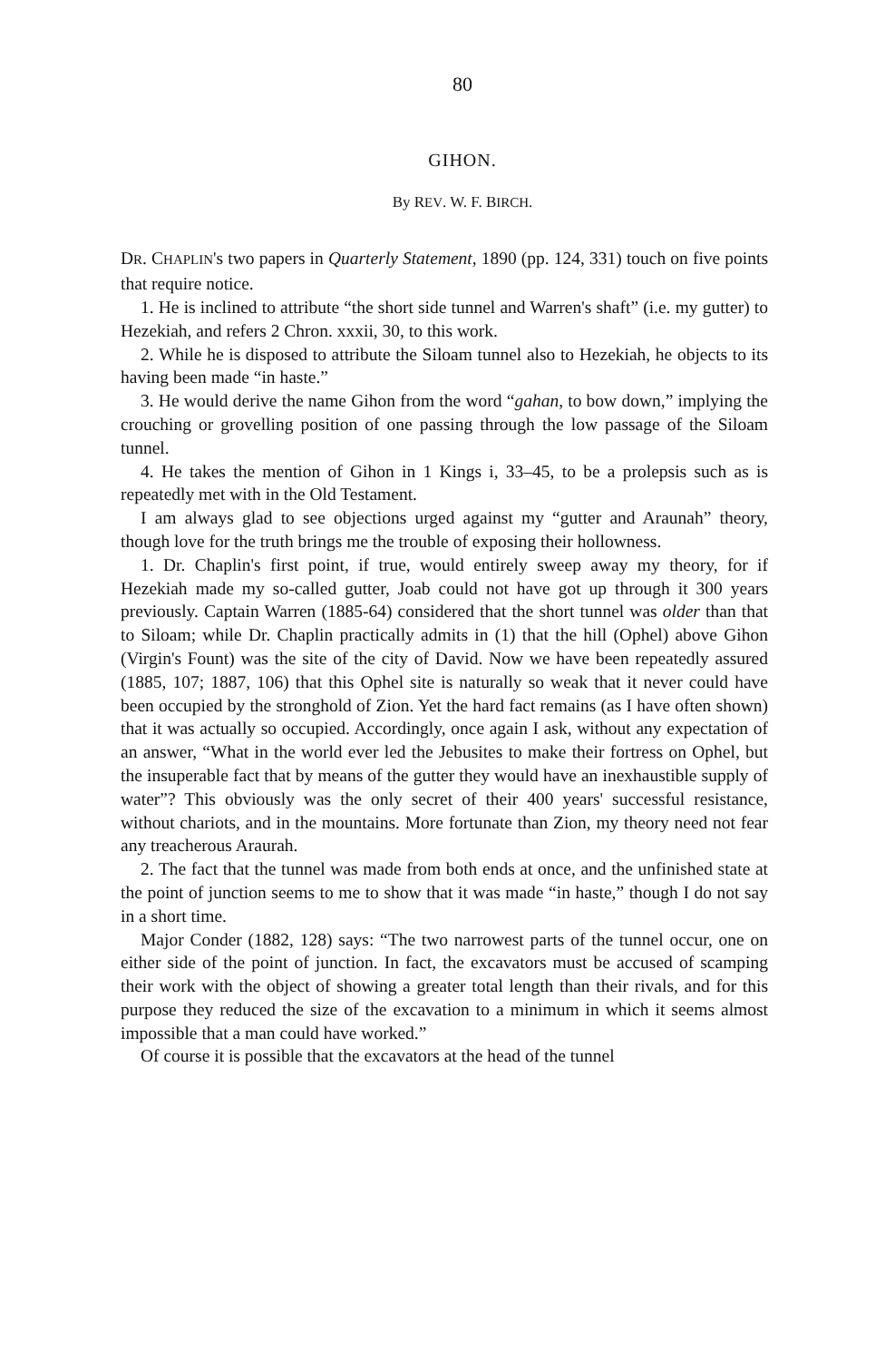80
GIHON.
By REV. W. F. BIRCH.
DR. CHAPLIN's two papers in Quarterly Statement, 1890 (pp. 124, 331) touch on five points that require notice.
1. He is inclined to attribute “the short side tunnel and Warren's shaft” (i.e. my gutter) to Hezekiah, and refers 2 Chron. xxxii, 30, to this work.
2. While he is disposed to attribute the Siloam tunnel also to Hezekiah, he objects to its having been made “in haste.”
3. He would derive the name Gihon from the word “gahan, to bow down,” implying the crouching or grovelling position of one passing through the low passage of the Siloam tunnel.
4. He takes the mention of Gihon in 1 Kings i, 33–45, to be a prolepsis such as is repeatedly met with in the Old Testament.
I am always glad to see objections urged against my “gutter and Araunah” theory, though love for the truth brings me the trouble of exposing their hollowness.
1. Dr. Chaplin's first point, if true, would entirely sweep away my theory, for if Hezekiah made my so-called gutter, Joab could not have got up through it 300 years previously. Captain Warren (1885-64) considered that the short tunnel was older than that to Siloam; while Dr. Chaplin practically admits in (1) that the hill (Ophel) above Gihon (Virgin's Fount) was the site of the city of David. Now we have been repeatedly assured (1885, 107; 1887, 106) that this Ophel site is naturally so weak that it never could have been occupied by the stronghold of Zion. Yet the hard fact remains (as I have often shown) that it was actually so occupied. Accordingly, once again I ask, without any expectation of an answer, “What in the world ever led the Jebusites to make their fortress on Ophel, but the insuperable fact that by means of the gutter they would have an inexhaustible supply of water”? This obviously was the only secret of their 400 years' successful resistance, without chariots, and in the mountains. More fortunate than Zion, my theory need not fear any treacherous Araurah.
2. The fact that the tunnel was made from both ends at once, and the unfinished state at the point of junction seems to me to show that it was made “in haste,” though I do not say in a short time.
Major Conder (1882, 128) says: “The two narrowest parts of the tunnel occur, one on either side of the point of junction. In fact, the excavators must be accused of scamping their work with the object of showing a greater total length than their rivals, and for this purpose they reduced the size of the excavation to a minimum in which it seems almost impossible that a man could have worked.”
Of course it is possible that the excavators at the head of the tunnel